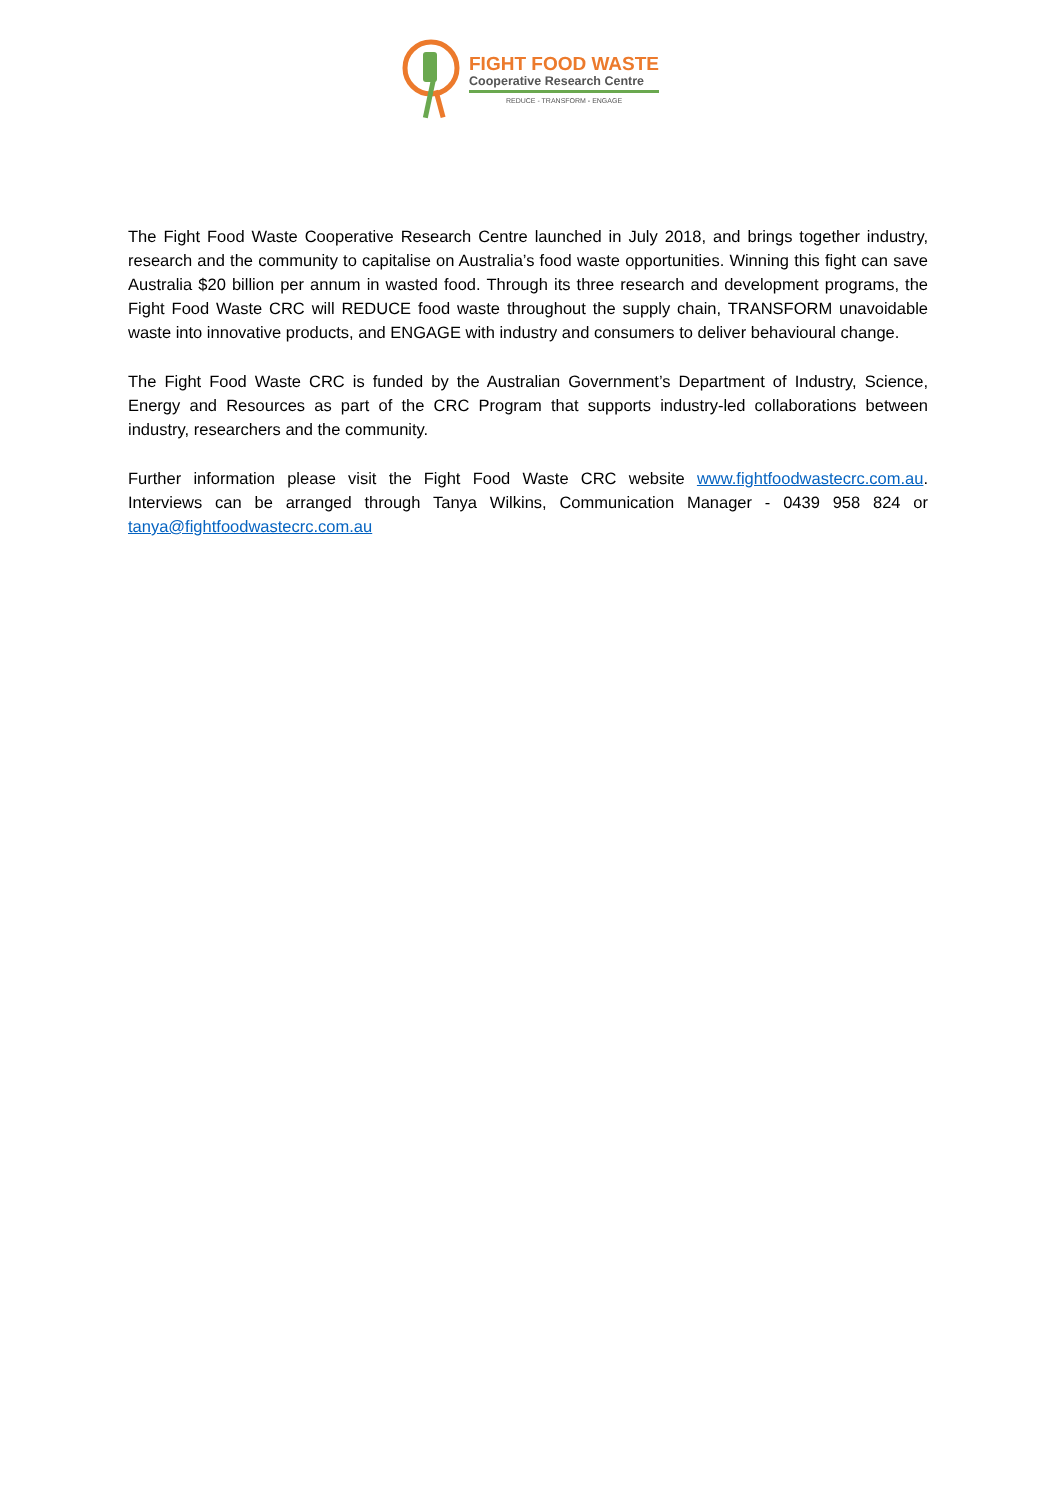FIGHT FOOD WASTE
Cooperative Research Centre
REDUCE - TRANSFORM - ENGAGE
The Fight Food Waste Cooperative Research Centre launched in July 2018, and brings together industry, research and the community to capitalise on Australia’s food waste opportunities. Winning this fight can save Australia $20 billion per annum in wasted food. Through its three research and development programs, the Fight Food Waste CRC will REDUCE food waste throughout the supply chain, TRANSFORM unavoidable waste into innovative products, and ENGAGE with industry and consumers to deliver behavioural change.
The Fight Food Waste CRC is funded by the Australian Government’s Department of Industry, Science, Energy and Resources as part of the CRC Program that supports industry-led collaborations between industry, researchers and the community.
Further information please visit the Fight Food Waste CRC website www.fightfoodwastecrc.com.au. Interviews can be arranged through Tanya Wilkins, Communication Manager - 0439 958 824 or tanya@fightfoodwastecrc.com.au